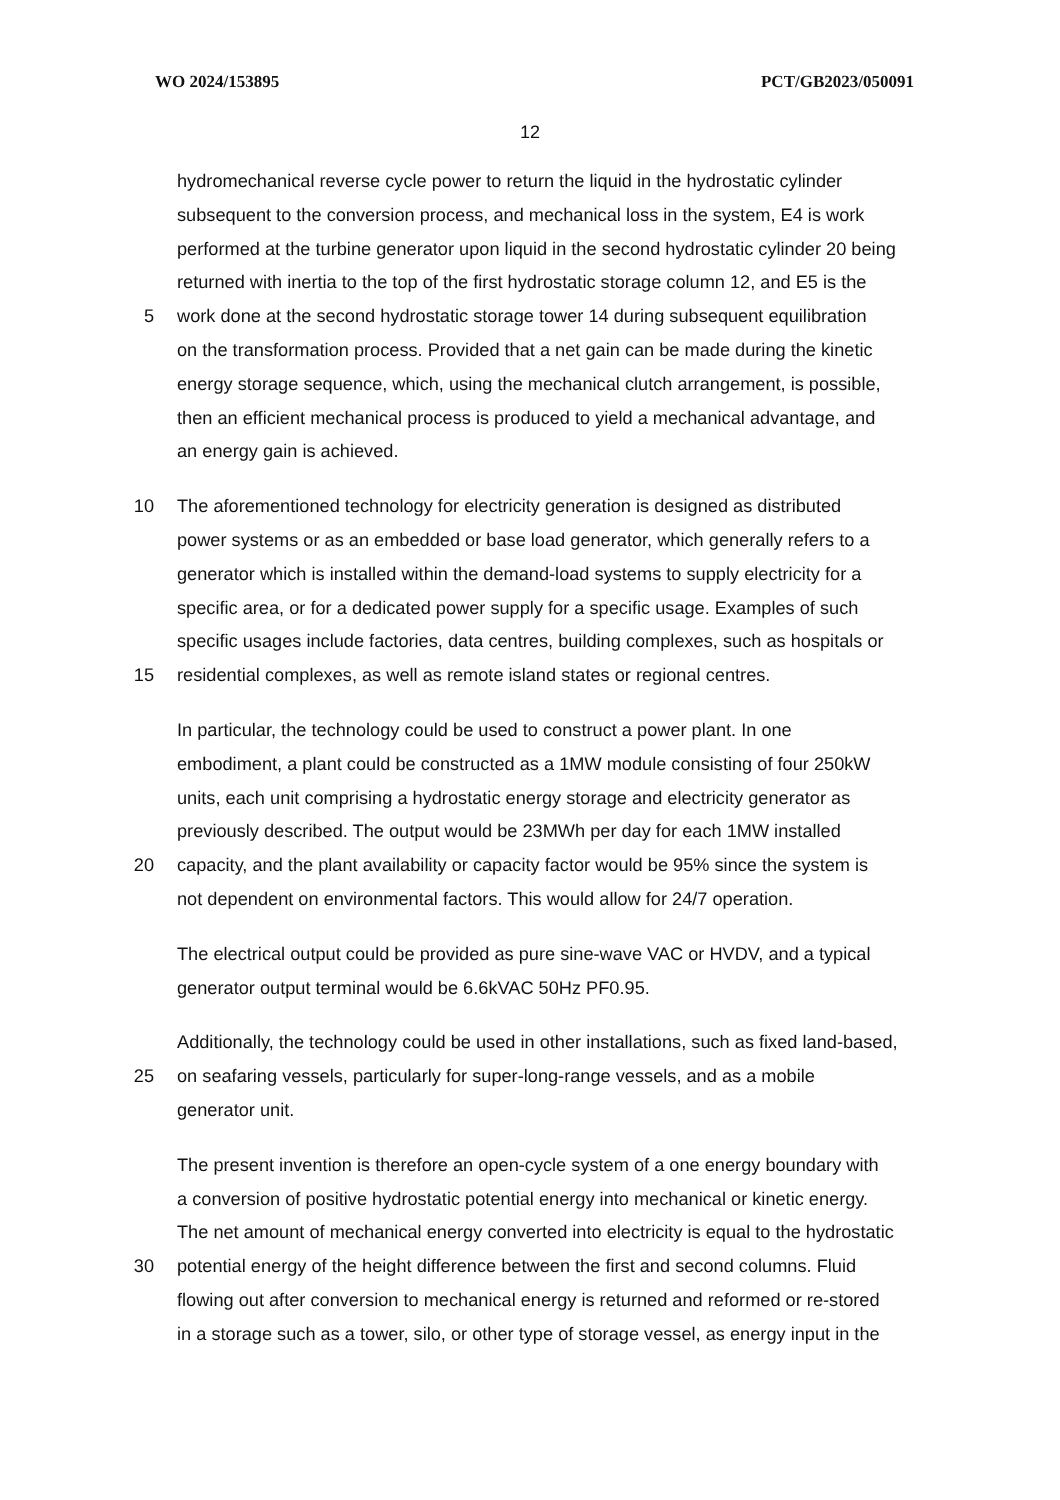WO 2024/153895 PCT/GB2023/050091
12
hydromechanical reverse cycle power to return the liquid in the hydrostatic cylinder
subsequent to the conversion process, and mechanical loss in the system, E4 is work
performed at the turbine generator upon liquid in the second hydrostatic cylinder 20 being
returned with inertia to the top of the first hydrostatic storage column 12, and E5 is the
5 work done at the second hydrostatic storage tower 14 during subsequent equilibration
on the transformation process. Provided that a net gain can be made during the kinetic
energy storage sequence, which, using the mechanical clutch arrangement, is possible,
then an efficient mechanical process is produced to yield a mechanical advantage, and
an energy gain is achieved.
10 The aforementioned technology for electricity generation is designed as distributed
power systems or as an embedded or base load generator, which generally refers to a
generator which is installed within the demand-load systems to supply electricity for a
specific area, or for a dedicated power supply for a specific usage. Examples of such
specific usages include factories, data centres, building complexes, such as hospitals or
15 residential complexes, as well as remote island states or regional centres.
In particular, the technology could be used to construct a power plant. In one
embodiment, a plant could be constructed as a 1MW module consisting of four 250kW
units, each unit comprising a hydrostatic energy storage and electricity generator as
previously described. The output would be 23MWh per day for each 1MW installed
20 capacity, and the plant availability or capacity factor would be 95% since the system is
not dependent on environmental factors. This would allow for 24/7 operation.
The electrical output could be provided as pure sine-wave VAC or HVDV, and a typical
generator output terminal would be 6.6kVAC 50Hz PF0.95.
Additionally, the technology could be used in other installations, such as fixed land-based,
25 on seafaring vessels, particularly for super-long-range vessels, and as a mobile
generator unit.
The present invention is therefore an open-cycle system of a one energy boundary with
a conversion of positive hydrostatic potential energy into mechanical or kinetic energy.
The net amount of mechanical energy converted into electricity is equal to the hydrostatic
30 potential energy of the height difference between the first and second columns. Fluid
flowing out after conversion to mechanical energy is returned and reformed or re-stored
in a storage such as a tower, silo, or other type of storage vessel, as energy input in the